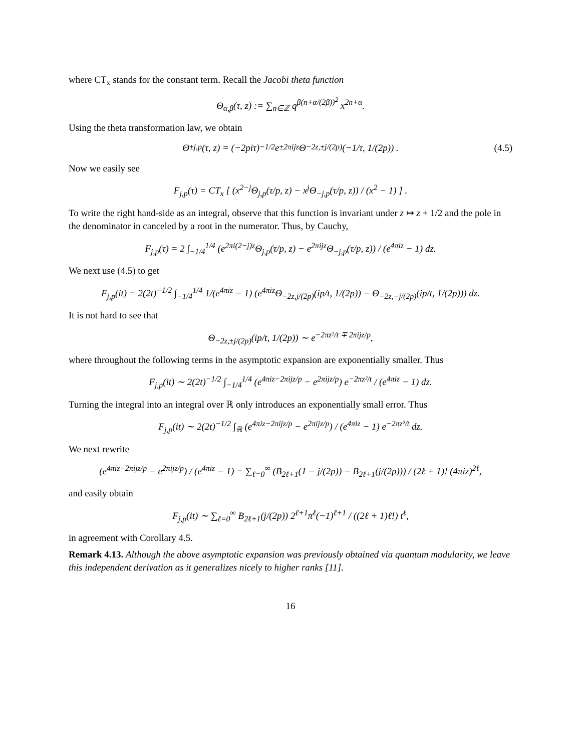where CT<sub>x</sub> stands for the constant term. Recall the Jacobi theta function
Θ<sub>α,β</sub>(τ, z) := ∑<sub>n∈ℤ</sub> q<sup>β(n+α/(2β))<sup>2</sup></sup> x<sup>2n+α</sup>.
Using the theta transformation law, we obtain
Θ<sub>±j,p</sub>(τ, z) = (−2piτ)<sup>−1/2</sup> e<sup>±2πijz</sup> Θ<sub>−2z,±j/(2p)</sub> (−1/τ, 1/(2p)) . (4.5)
Now we easily see
F<sub>j,p</sub>(τ) = CT<sub>x</sub> [ (x<sup>2−j</sup>Θ<sub>j,p</sub>(τ/p, z) − x<sup>j</sup>Θ<sub>−j,p</sub>(τ/p, z)) / (x<sup>2</sup> − 1) ] .
To write the right hand-side as an integral, observe that this function is invariant under z ↦ z + 1/2 and the pole in the denominator in canceled by a root in the numerator. Thus, by Cauchy,
F<sub>j,p</sub>(τ) = 2 ∫<sub>−1/4</sub><sup>1/4</sup> (e<sup>2πi(2−j)z</sup>Θ<sub>j,p</sub>(τ/p, z) − e<sup>2πijz</sup>Θ<sub>−j,p</sub>(τ/p, z)) / (e<sup>4πiz</sup> − 1) dz.
We next use (4.5) to get
F<sub>j,p</sub>(it) = 2(2t)<sup>−1/2</sup> ∫<sub>−1/4</sub><sup>1/4</sup> 1/(e<sup>4πiz</sup> − 1) (e<sup>4πiz</sup>Θ<sub>−2z,j/(2p)</sub>(ip/t, 1/(2p)) − Θ<sub>−2z,−j/(2p)</sub>(ip/t, 1/(2p))) dz.
It is not hard to see that
Θ<sub>−2z,±j/(2p)</sub>(ip/t, 1/(2p)) ∼ e<sup>−2πz²/t ∓ 2πijz/p</sup>,
where throughout the following terms in the asymptotic expansion are exponentially smaller. Thus
F<sub>j,p</sub>(it) ∼ 2(2t)<sup>−1/2</sup> ∫<sub>−1/4</sub><sup>1/4</sup> (e<sup>4πiz−2πijz/p</sup> − e<sup>2πijz/p</sup>) e<sup>−2πz²/t</sup> / (e<sup>4πiz</sup> − 1) dz.
Turning the integral into an integral over ℝ only introduces an exponentially small error. Thus
F<sub>j,p</sub>(it) ∼ 2(2t)<sup>−1/2</sup> ∫<sub>ℝ</sub> (e<sup>4πiz−2πijz/p</sup> − e<sup>2πijz/p</sup>) / (e<sup>4πiz</sup> − 1) e<sup>−2πz²/t</sup> dz.
We next rewrite
(e<sup>4πiz−2πijz/p</sup> − e<sup>2πijz/p</sup>) / (e<sup>4πiz</sup> − 1) = ∑<sub>ℓ=0</sub><sup>∞</sup> (B<sub>2ℓ+1</sub>(1 − j/(2p)) − B<sub>2ℓ+1</sub>(j/(2p))) / (2ℓ + 1)! (4πiz)<sup>2ℓ</sup>,
and easily obtain
F<sub>j,p</sub>(it) ∼ ∑<sub>ℓ=0</sub><sup>∞</sup> B<sub>2ℓ+1</sub>(j/(2p)) 2<sup>ℓ+1</sup>π<sup>ℓ</sup>(−1)<sup>ℓ+1</sup> / ((2ℓ + 1)ℓ!) t<sup>ℓ</sup>,
in agreement with Corollary 4.5.
Remark 4.13. Although the above asymptotic expansion was previously obtained via quantum modularity, we leave this independent derivation as it generalizes nicely to higher ranks [11].
16